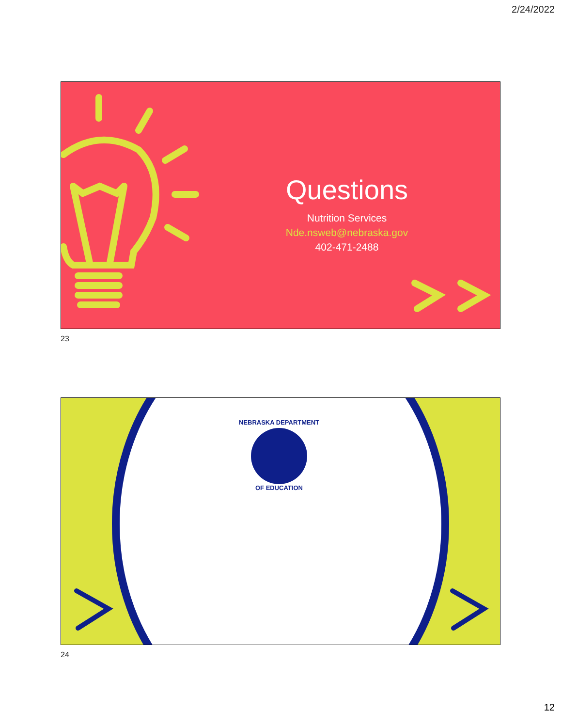2/24/2022
Questions
Nutrition Services
Nde.nsweb@nebraska.gov
402-471-2488
23
NEBRASKA DEPARTMENT
OF EDUCATION
24
12